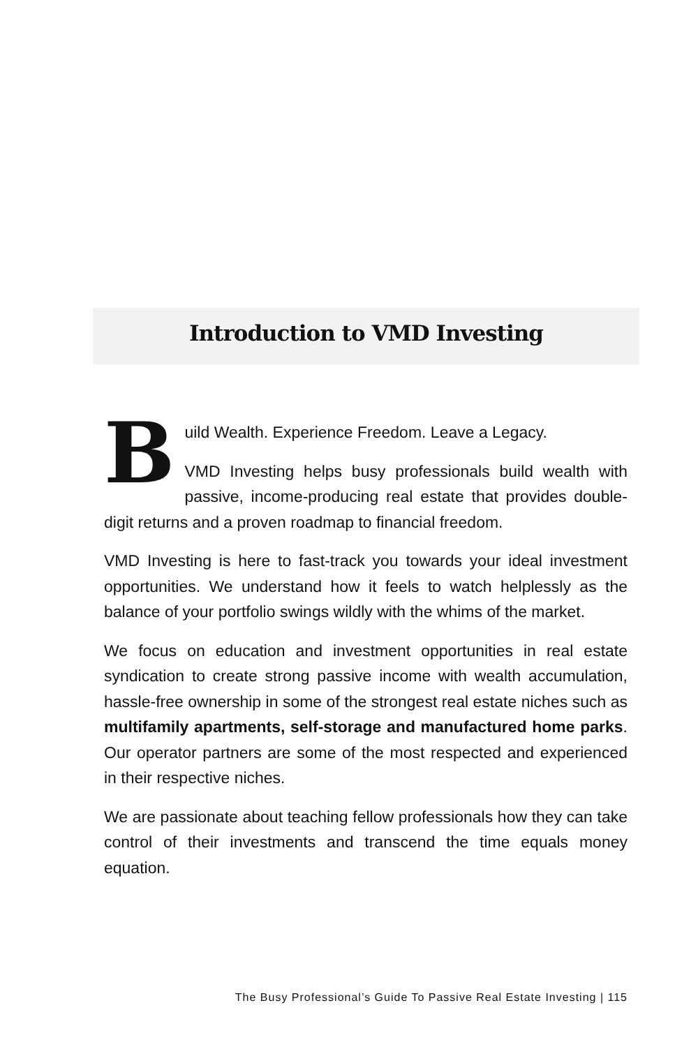Introduction to VMD Investing
Build Wealth. Experience Freedom. Leave a Legacy.
VMD Investing helps busy professionals build wealth with passive, income-producing real estate that provides double-digit returns and a proven roadmap to financial freedom.
VMD Investing is here to fast-track you towards your ideal investment opportunities. We understand how it feels to watch helplessly as the balance of your portfolio swings wildly with the whims of the market.
We focus on education and investment opportunities in real estate syndication to create strong passive income with wealth accumulation, hassle-free ownership in some of the strongest real estate niches such as multifamily apartments, self-storage and manufactured home parks. Our operator partners are some of the most respected and experienced in their respective niches.
We are passionate about teaching fellow professionals how they can take control of their investments and transcend the time equals money equation.
The Busy Professional’s Guide To Passive Real Estate Investing | 115